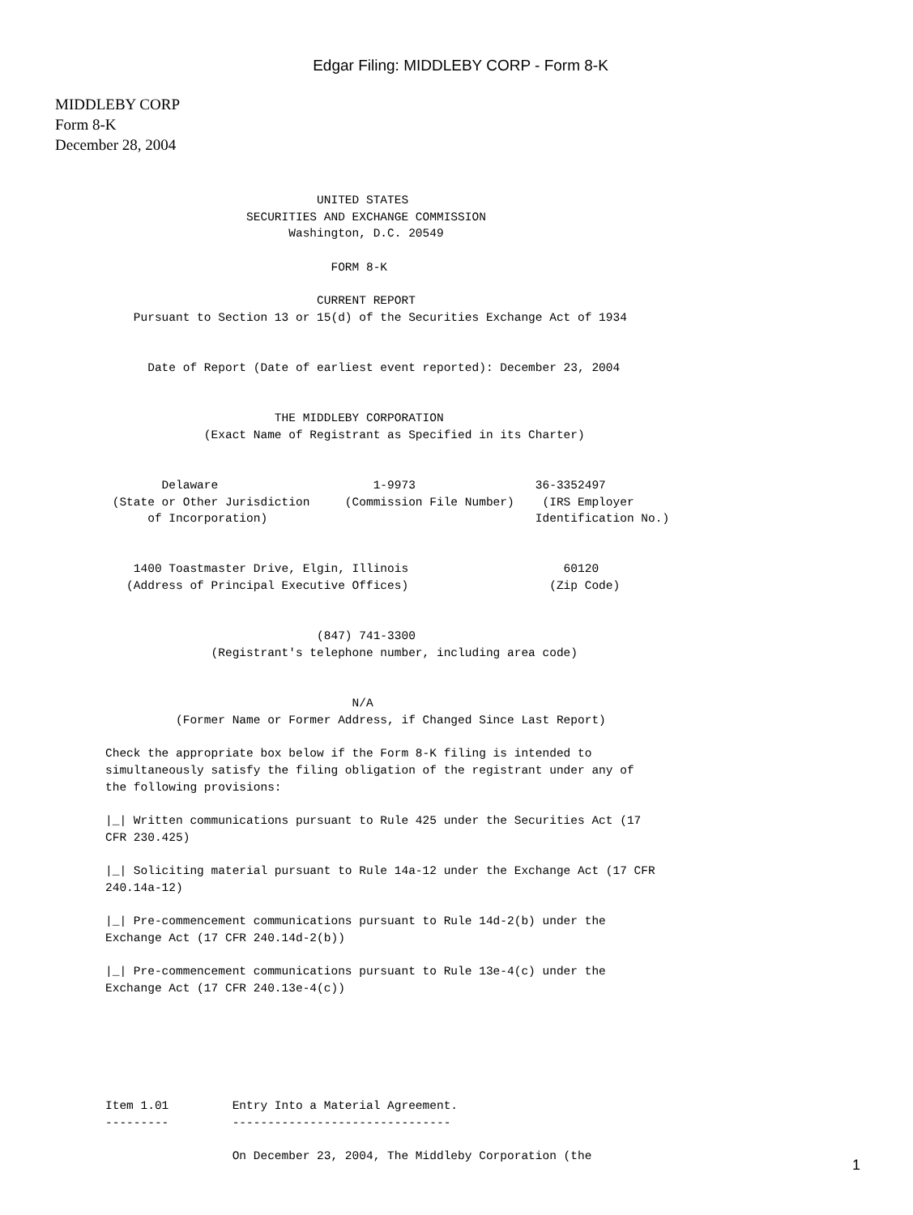Edgar Filing: MIDDLEBY CORP - Form 8-K
MIDDLEBY CORP
Form 8-K
December 28, 2004
                              UNITED STATES
                    SECURITIES AND EXCHANGE COMMISSION
                          Washington, D.C. 20549

                                FORM 8-K

                              CURRENT REPORT
    Pursuant to Section 13 or 15(d) of the Securities Exchange Act of 1934


      Date of Report (Date of earliest event reported): December 23, 2004


                        THE MIDDLEBY CORPORATION
              (Exact Name of Registrant as Specified in its Charter)


        Delaware                      1-9973                 36-3352497
 (State or Other Jurisdiction     (Commission File Number)    (IRS Employer
      of Incorporation)                                      Identification No.)


    1400 Toastmaster Drive, Elgin, Illinois                      60120
   (Address of Principal Executive Offices)                    (Zip Code)


                              (847) 741-3300
               (Registrant's telephone number, including area code)


                                   N/A
          (Former Name or Former Address, if Changed Since Last Report)

Check the appropriate box below if the Form 8-K filing is intended to
simultaneously satisfy the filing obligation of the registrant under any of
the following provisions:

|_| Written communications pursuant to Rule 425 under the Securities Act (17
CFR 230.425)

|_| Soliciting material pursuant to Rule 14a-12 under the Exchange Act (17 CFR
240.14a-12)

|_| Pre-commencement communications pursuant to Rule 14d-2(b) under the
Exchange Act (17 CFR 240.14d-2(b))

|_| Pre-commencement communications pursuant to Rule 13e-4(c) under the
Exchange Act (17 CFR 240.13e-4(c))






Item 1.01         Entry Into a Material Agreement.
---------         -------------------------------

                  On December 23, 2004, The Middleby Corporation (the
1